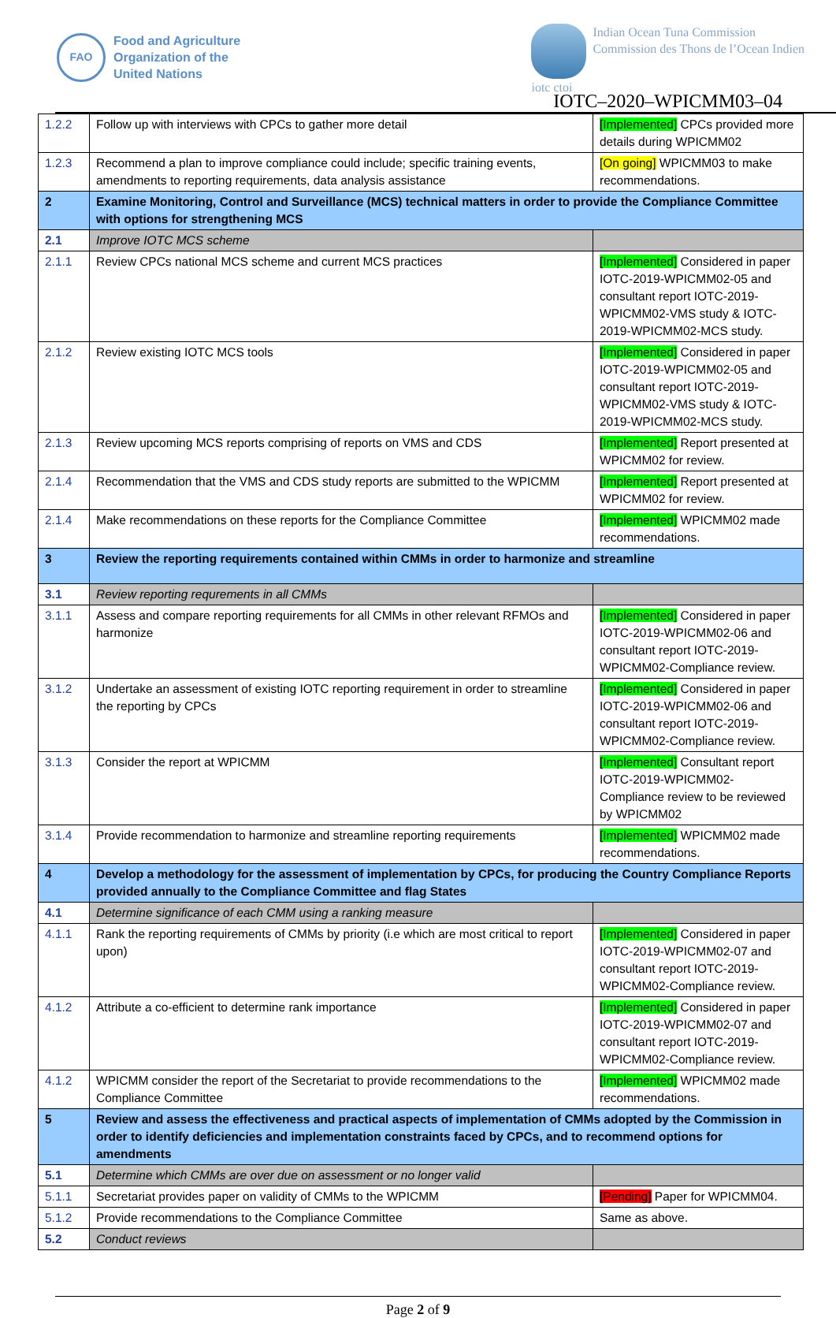FAO
Food and Agriculture
Organization of the
United Nations
iotc ctoi Indian Ocean Tuna Commission
Commission des Thons de l’Ocean Indien
IOTC–2020–WPICMM03–04
| 1.2.2 | Follow up with interviews with CPCs to gather more detail | [Implemented] CPCs provided more details during WPICMM02 |
| 1.2.3 | Recommend a plan to improve compliance could include; specific training events, amendments to reporting requirements, data analysis assistance | [On going] WPICMM03 to make recommendations. |
| 2 | Examine Monitoring, Control and Surveillance (MCS) technical matters in order to provide the Compliance Committee with options for strengthening MCS | |
| 2.1 | Improve IOTC MCS scheme | |
| 2.1.1 | Review CPCs national MCS scheme and current MCS practices | [Implemented] Considered in paper IOTC-2019-WPICMM02-05 and consultant report IOTC-2019-WPICMM02-VMS study & IOTC-2019-WPICMM02-MCS study. |
| 2.1.2 | Review existing IOTC MCS tools | [Implemented] Considered in paper IOTC-2019-WPICMM02-05 and consultant report IOTC-2019-WPICMM02-VMS study & IOTC-2019-WPICMM02-MCS study. |
| 2.1.3 | Review upcoming MCS reports comprising of reports on VMS and CDS | [Implemented] Report presented at WPICMM02 for review. |
| 2.1.4 | Recommendation that the VMS and CDS study reports are submitted to the WPICMM | [Implemented] Report presented at WPICMM02 for review. |
| 2.1.4 | Make recommendations on these reports for the Compliance Committee | [Implemented] WPICMM02 made recommendations. |
| 3 | Review the reporting requirements contained within CMMs in order to harmonize and streamline | |
| 3.1 | Review reporting requrements in all CMMs | |
| 3.1.1 | Assess and compare reporting requirements for all CMMs in other relevant RFMOs and harmonize | [Implemented] Considered in paper IOTC-2019-WPICMM02-06 and consultant report IOTC-2019-WPICMM02-Compliance review. |
| 3.1.2 | Undertake an assessment of existing IOTC reporting requirement in order to streamline the reporting by CPCs | [Implemented] Considered in paper IOTC-2019-WPICMM02-06 and consultant report IOTC-2019-WPICMM02-Compliance review. |
| 3.1.3 | Consider the report at WPICMM | [Implemented] Consultant report IOTC-2019-WPICMM02-Compliance review to be reviewed by WPICMM02 |
| 3.1.4 | Provide recommendation to harmonize and streamline reporting requirements | [Implemented] WPICMM02 made recommendations. |
| 4 | Develop a methodology for the assessment of implementation by CPCs, for producing the Country Compliance Reports provided annually to the Compliance Committee and flag States | |
| 4.1 | Determine significance of each CMM using a ranking measure | |
| 4.1.1 | Rank the reporting requirements of CMMs by priority (i.e which are most critical to report upon) | [Implemented] Considered in paper IOTC-2019-WPICMM02-07 and consultant report IOTC-2019-WPICMM02-Compliance review. |
| 4.1.2 | Attribute a co-efficient to determine rank importance | [Implemented] Considered in paper IOTC-2019-WPICMM02-07 and consultant report IOTC-2019-WPICMM02-Compliance review. |
| 4.1.2 | WPICMM consider the report of the Secretariat to provide recommendations to the Compliance Committee | [Implemented] WPICMM02 made recommendations. |
| 5 | Review and assess the effectiveness and practical aspects of implementation of CMMs adopted by the Commission in order to identify deficiencies and implementation constraints faced by CPCs, and to recommend options for amendments | |
| 5.1 | Determine which CMMs are over due on assessment or no longer valid | |
| 5.1.1 | Secretariat provides paper on validity of CMMs to the WPICMM | [Pending] Paper for WPICMM04. |
| 5.1.2 | Provide recommendations to the Compliance Committee | Same as above. |
| 5.2 | Conduct reviews | |
Page 2 of 9